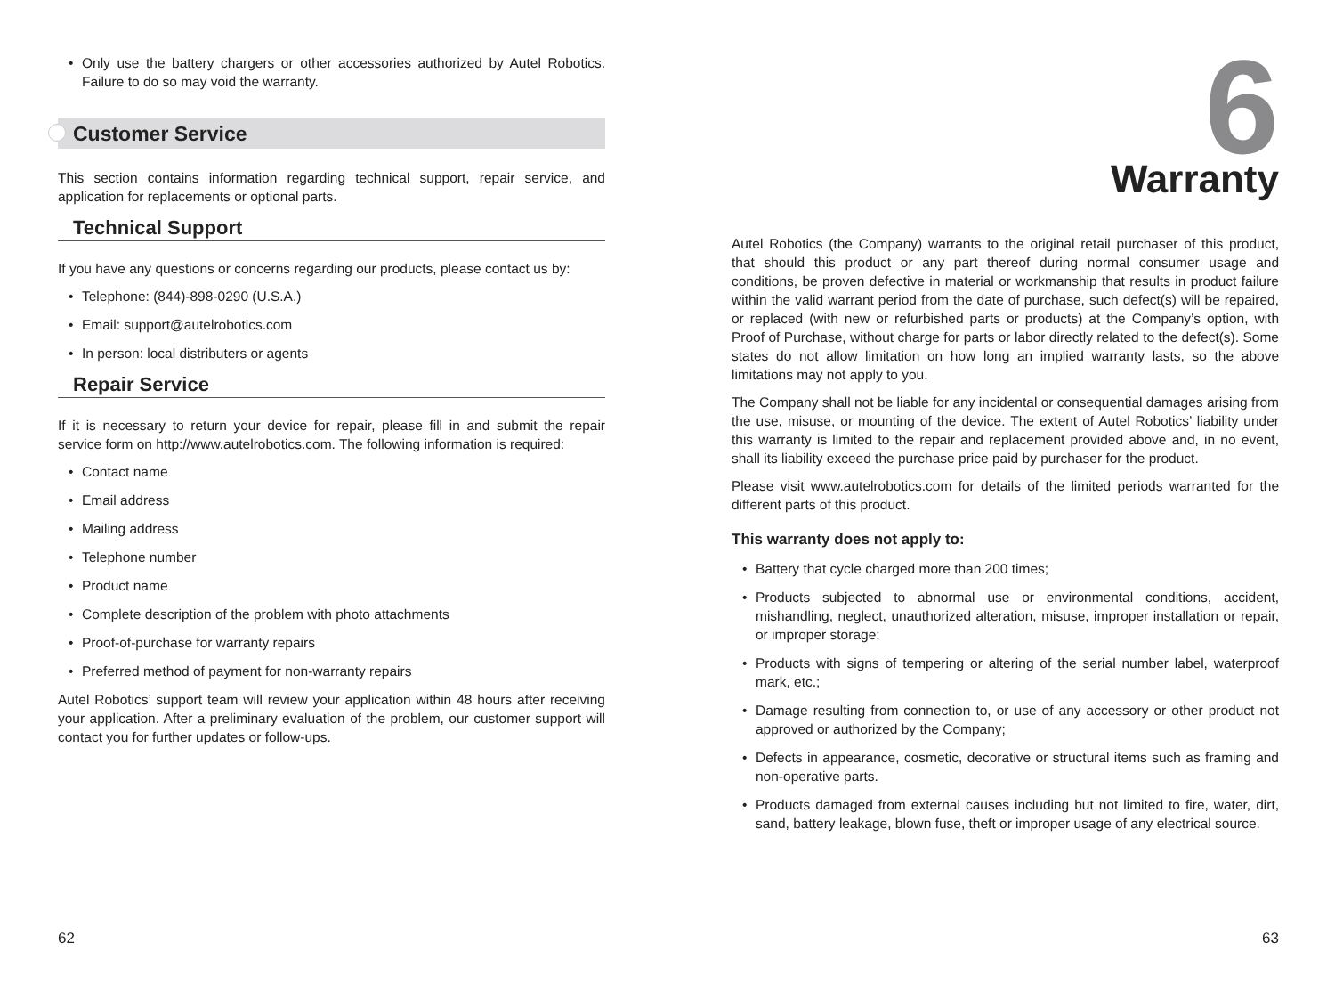• Only use the battery chargers or other accessories authorized by Autel Robotics. Failure to do so may void the warranty.
Customer Service
This section contains information regarding technical support, repair service, and application for replacements or optional parts.
Technical Support
If you have any questions or concerns regarding our products, please contact us by:
• Telephone: (844)-898-0290 (U.S.A.)
• Email: support@autelrobotics.com
• In person: local distributers or agents
Repair Service
If it is necessary to return your device for repair, please fill in and submit the repair service form on http://www.autelrobotics.com. The following information is required:
• Contact name
• Email address
• Mailing address
• Telephone number
• Product name
• Complete description of the problem with photo attachments
• Proof-of-purchase for warranty repairs
• Preferred method of payment for non-warranty repairs
Autel Robotics’ support team will review your application within 48 hours after receiving your application. After a preliminary evaluation of the problem, our customer support will contact you for further updates or follow-ups.
62
6
Warranty
Autel Robotics (the Company) warrants to the original retail purchaser of this product, that should this product or any part thereof during normal consumer usage and conditions, be proven defective in material or workmanship that results in product failure within the valid warrant period from the date of purchase, such defect(s) will be repaired, or replaced (with new or refurbished parts or products) at the Company’s option, with Proof of Purchase, without charge for parts or labor directly related to the defect(s). Some states do not allow limitation on how long an implied warranty lasts, so the above limitations may not apply to you.
The Company shall not be liable for any incidental or consequential damages arising from the use, misuse, or mounting of the device. The extent of Autel Robotics’ liability under this warranty is limited to the repair and replacement provided above and, in no event, shall its liability exceed the purchase price paid by purchaser for the product.
Please visit www.autelrobotics.com for details of the limited periods warranted for the different parts of this product.
This warranty does not apply to:
• Battery that cycle charged more than 200 times;
• Products subjected to abnormal use or environmental conditions, accident, mishandling, neglect, unauthorized alteration, misuse, improper installation or repair, or improper storage;
• Products with signs of tempering or altering of the serial number label, waterproof mark, etc.;
• Damage resulting from connection to, or use of any accessory or other product not approved or authorized by the Company;
• Defects in appearance, cosmetic, decorative or structural items such as framing and non-operative parts.
• Products damaged from external causes including but not limited to fire, water, dirt, sand, battery leakage, blown fuse, theft or improper usage of any electrical source.
63